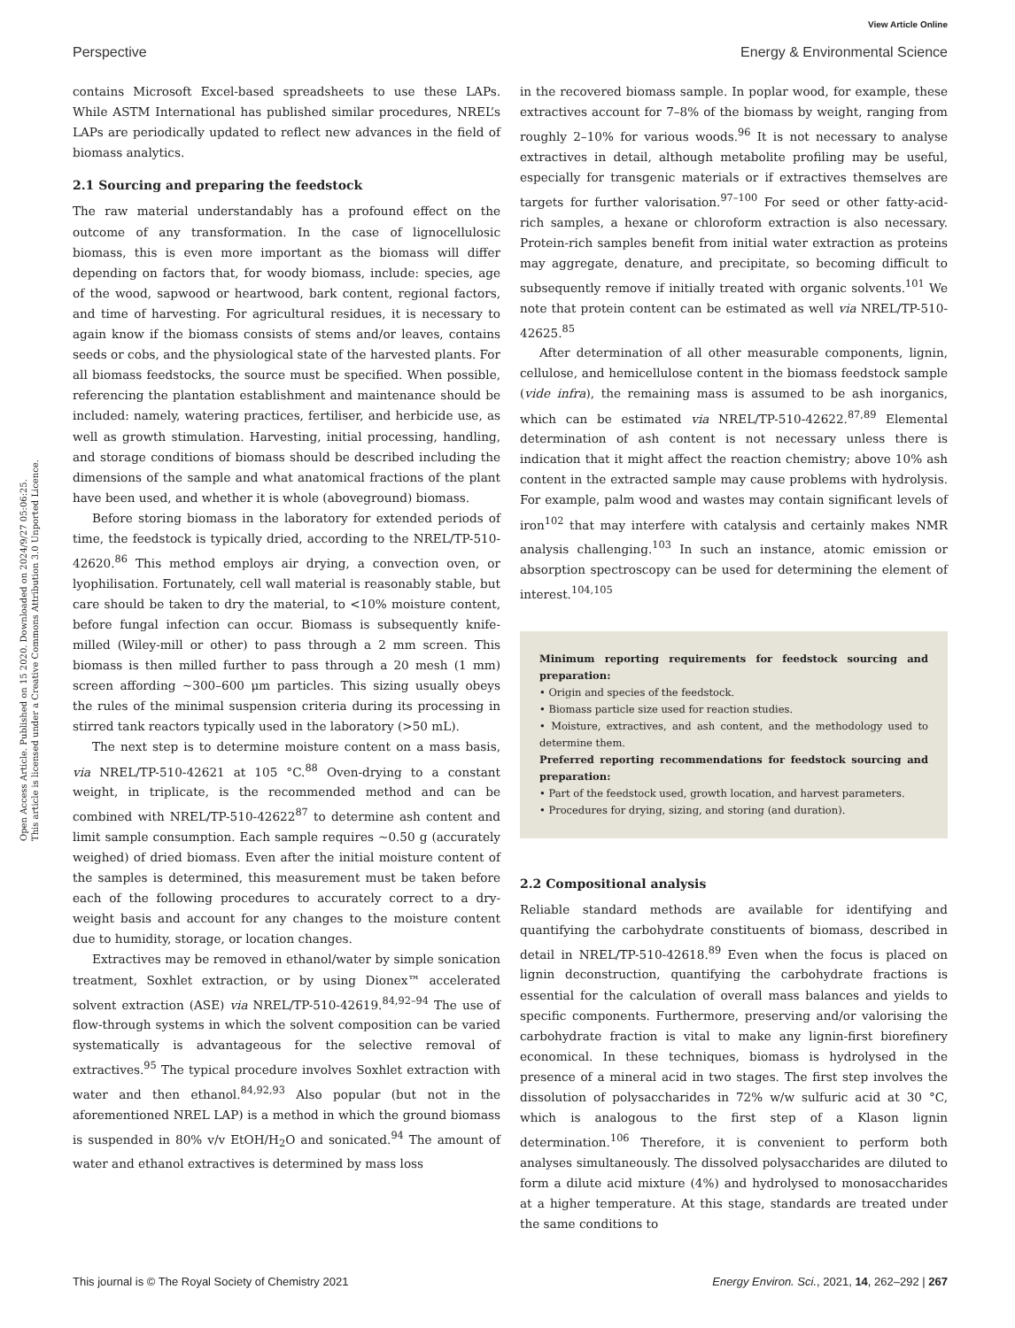View Article Online
Perspective Energy & Environmental Science
Open Access Article. Published on 15 2020. Downloaded on 2024/9/27 05:06:25.
This article is licensed under a Creative Commons Attribution 3.0 Unported Licence.
contains Microsoft Excel-based spreadsheets to use these LAPs. While ASTM International has published similar procedures, NREL’s LAPs are periodically updated to reflect new advances in the field of biomass analytics.
2.1 Sourcing and preparing the feedstock
The raw material understandably has a profound effect on the outcome of any transformation. In the case of lignocellulosic biomass, this is even more important as the biomass will differ depending on factors that, for woody biomass, include: species, age of the wood, sapwood or heartwood, bark content, regional factors, and time of harvesting. For agricultural residues, it is necessary to again know if the biomass consists of stems and/or leaves, contains seeds or cobs, and the physiological state of the harvested plants. For all biomass feedstocks, the source must be specified. When possible, referencing the plantation establishment and maintenance should be included: namely, watering practices, fertiliser, and herbicide use, as well as growth stimulation. Harvesting, initial processing, handling, and storage conditions of biomass should be described including the dimensions of the sample and what anatomical fractions of the plant have been used, and whether it is whole (aboveground) biomass.
Before storing biomass in the laboratory for extended periods of time, the feedstock is typically dried, according to the NREL/TP-510-42620.<sup>86</sup> This method employs air drying, a convection oven, or lyophilisation. Fortunately, cell wall material is reasonably stable, but care should be taken to dry the material, to <10% moisture content, before fungal infection can occur. Biomass is subsequently knife-milled (Wiley-mill or other) to pass through a 2 mm screen. This biomass is then milled further to pass through a 20 mesh (1 mm) screen affording ∼300–600 μm particles. This sizing usually obeys the rules of the minimal suspension criteria during its processing in stirred tank reactors typically used in the laboratory (>50 mL).
The next step is to determine moisture content on a mass basis, via NREL/TP-510-42621 at 105 °C.<sup>88</sup> Oven-drying to a constant weight, in triplicate, is the recommended method and can be combined with NREL/TP-510-42622<sup>87</sup> to determine ash content and limit sample consumption. Each sample requires ∼0.50 g (accurately weighed) of dried biomass. Even after the initial moisture content of the samples is determined, this measurement must be taken before each of the following procedures to accurately correct to a dry-weight basis and account for any changes to the moisture content due to humidity, storage, or location changes.
Extractives may be removed in ethanol/water by simple sonication treatment, Soxhlet extraction, or by using Dionex™ accelerated solvent extraction (ASE) via NREL/TP-510-42619.<sup>84,92–94</sup> The use of flow-through systems in which the solvent composition can be varied systematically is advantageous for the selective removal of extractives.<sup>95</sup> The typical procedure involves Soxhlet extraction with water and then ethanol.<sup>84,92,93</sup> Also popular (but not in the aforementioned NREL LAP) is a method in which the ground biomass is suspended in 80% v/v EtOH/H<sub>2</sub>O and sonicated.<sup>94</sup> The amount of water and ethanol extractives is determined by mass loss
in the recovered biomass sample. In poplar wood, for example, these extractives account for 7–8% of the biomass by weight, ranging from roughly 2–10% for various woods.<sup>96</sup> It is not necessary to analyse extractives in detail, although metabolite profiling may be useful, especially for transgenic materials or if extractives themselves are targets for further valorisation.<sup>97–100</sup> For seed or other fatty-acid-rich samples, a hexane or chloroform extraction is also necessary. Protein-rich samples benefit from initial water extraction as proteins may aggregate, denature, and precipitate, so becoming difficult to subsequently remove if initially treated with organic solvents.<sup>101</sup> We note that protein content can be estimated as well via NREL/TP-510-42625.<sup>85</sup>
After determination of all other measurable components, lignin, cellulose, and hemicellulose content in the biomass feedstock sample (vide infra), the remaining mass is assumed to be ash inorganics, which can be estimated via NREL/TP-510-42622.<sup>87,89</sup> Elemental determination of ash content is not necessary unless there is indication that it might affect the reaction chemistry; above 10% ash content in the extracted sample may cause problems with hydrolysis. For example, palm wood and wastes may contain significant levels of iron<sup>102</sup> that may interfere with catalysis and certainly makes NMR analysis challenging.<sup>103</sup> In such an instance, atomic emission or absorption spectroscopy can be used for determining the element of interest.<sup>104,105</sup>
Minimum reporting requirements for feedstock sourcing and preparation:
• Origin and species of the feedstock.
• Biomass particle size used for reaction studies.
• Moisture, extractives, and ash content, and the methodology used to determine them.
Preferred reporting recommendations for feedstock sourcing and preparation:
• Part of the feedstock used, growth location, and harvest parameters.
• Procedures for drying, sizing, and storing (and duration).
2.2 Compositional analysis
Reliable standard methods are available for identifying and quantifying the carbohydrate constituents of biomass, described in detail in NREL/TP-510-42618.<sup>89</sup> Even when the focus is placed on lignin deconstruction, quantifying the carbohydrate fractions is essential for the calculation of overall mass balances and yields to specific components. Furthermore, preserving and/or valorising the carbohydrate fraction is vital to make any lignin-first biorefinery economical. In these techniques, biomass is hydrolysed in the presence of a mineral acid in two stages. The first step involves the dissolution of polysaccharides in 72% w/w sulfuric acid at 30 °C, which is analogous to the first step of a Klason lignin determination.<sup>106</sup> Therefore, it is convenient to perform both analyses simultaneously. The dissolved polysaccharides are diluted to form a dilute acid mixture (4%) and hydrolysed to monosaccharides at a higher temperature. At this stage, standards are treated under the same conditions to
This journal is © The Royal Society of Chemistry 2021 Energy Environ. Sci., 2021, 14, 262–292 | 267